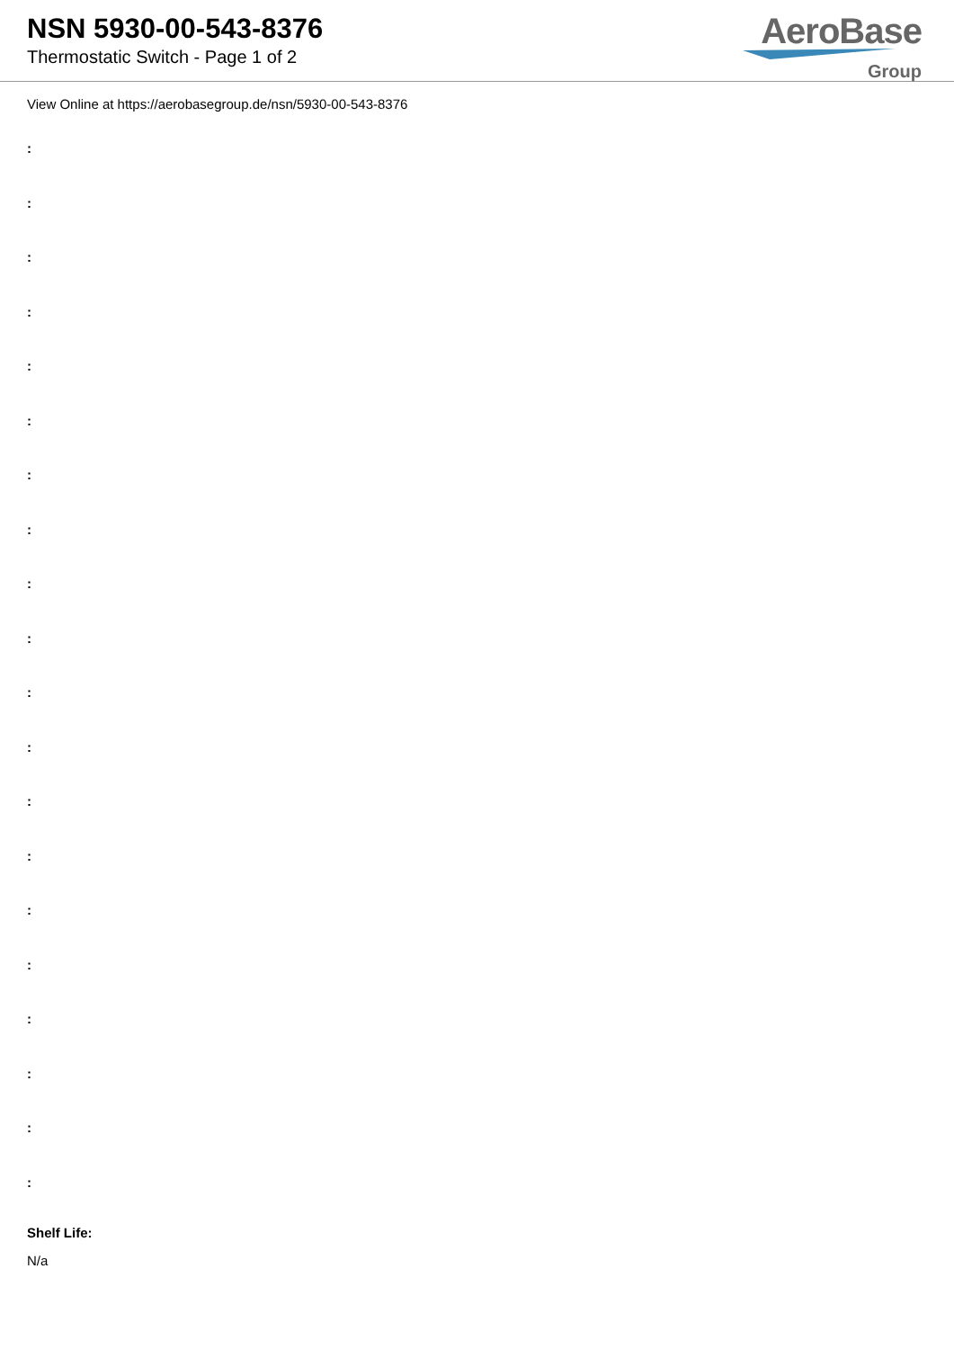NSN 5930-00-543-8376
Thermostatic Switch - Page 1 of 2
AeroBase
Group
View Online at https://aerobasegroup.de/nsn/5930-00-543-8376
:
:
:
:
:
:
:
:
:
:
:
:
:
:
:
:
:
:
:
:
Shelf Life:
N/a